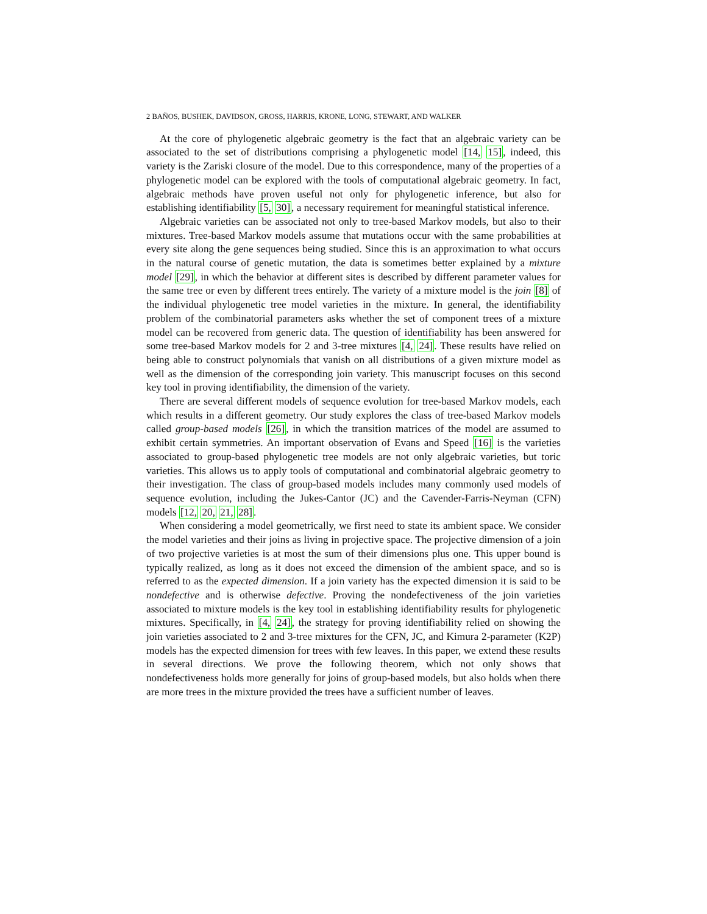2 BAÑOS, BUSHEK, DAVIDSON, GROSS, HARRIS, KRONE, LONG, STEWART, AND WALKER
At the core of phylogenetic algebraic geometry is the fact that an algebraic variety can be associated to the set of distributions comprising a phylogenetic model [14, 15], indeed, this variety is the Zariski closure of the model. Due to this correspondence, many of the properties of a phylogenetic model can be explored with the tools of computational algebraic geometry. In fact, algebraic methods have proven useful not only for phylogenetic inference, but also for establishing identifiability [5, 30], a necessary requirement for meaningful statistical inference.
Algebraic varieties can be associated not only to tree-based Markov models, but also to their mixtures. Tree-based Markov models assume that mutations occur with the same probabilities at every site along the gene sequences being studied. Since this is an approximation to what occurs in the natural course of genetic mutation, the data is sometimes better explained by a mixture model [29], in which the behavior at different sites is described by different parameter values for the same tree or even by different trees entirely. The variety of a mixture model is the join [8] of the individual phylogenetic tree model varieties in the mixture. In general, the identifiability problem of the combinatorial parameters asks whether the set of component trees of a mixture model can be recovered from generic data. The question of identifiability has been answered for some tree-based Markov models for 2 and 3-tree mixtures [4, 24]. These results have relied on being able to construct polynomials that vanish on all distributions of a given mixture model as well as the dimension of the corresponding join variety. This manuscript focuses on this second key tool in proving identifiability, the dimension of the variety.
There are several different models of sequence evolution for tree-based Markov models, each which results in a different geometry. Our study explores the class of tree-based Markov models called group-based models [26], in which the transition matrices of the model are assumed to exhibit certain symmetries. An important observation of Evans and Speed [16] is the varieties associated to group-based phylogenetic tree models are not only algebraic varieties, but toric varieties. This allows us to apply tools of computational and combinatorial algebraic geometry to their investigation. The class of group-based models includes many commonly used models of sequence evolution, including the Jukes-Cantor (JC) and the Cavender-Farris-Neyman (CFN) models [12, 20, 21, 28].
When considering a model geometrically, we first need to state its ambient space. We consider the model varieties and their joins as living in projective space. The projective dimension of a join of two projective varieties is at most the sum of their dimensions plus one. This upper bound is typically realized, as long as it does not exceed the dimension of the ambient space, and so is referred to as the expected dimension. If a join variety has the expected dimension it is said to be nondefective and is otherwise defective. Proving the nondefectiveness of the join varieties associated to mixture models is the key tool in establishing identifiability results for phylogenetic mixtures. Specifically, in [4, 24], the strategy for proving identifiability relied on showing the join varieties associated to 2 and 3-tree mixtures for the CFN, JC, and Kimura 2-parameter (K2P) models has the expected dimension for trees with few leaves. In this paper, we extend these results in several directions. We prove the following theorem, which not only shows that nondefectiveness holds more generally for joins of group-based models, but also holds when there are more trees in the mixture provided the trees have a sufficient number of leaves.